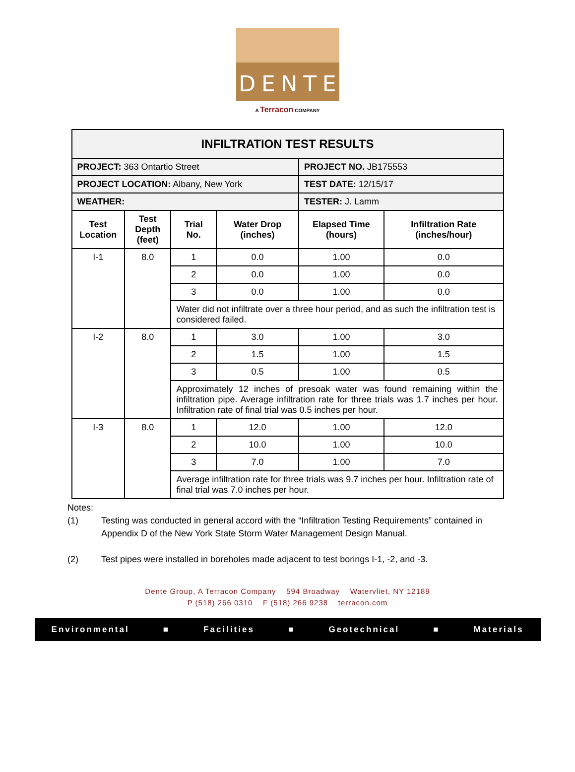DENTE
A Terracon COMPANY
| INFILTRATION TEST RESULTS | | | | | |
| PROJECT: 363 Ontartio Street | | | | PROJECT NO. JB175553 | |
| PROJECT LOCATION: Albany, New York | | | | TEST DATE: 12/15/17 | |
| WEATHER: | | | | TESTER: J. Lamm | |
| Test Location | Test Depth (feet) | Trial No. | Water Drop (inches) | Elapsed Time (hours) | Infiltration Rate (inches/hour) |
| I-1 | 8.0 | 1 | 0.0 | 1.00 | 0.0 |
| | | 2 | 0.0 | 1.00 | 0.0 |
| | | 3 | 0.0 | 1.00 | 0.0 |
| | | Water did not infiltrate over a three hour period, and as such the infiltration test is considered failed. | | | |
| I-2 | 8.0 | 1 | 3.0 | 1.00 | 3.0 |
| | | 2 | 1.5 | 1.00 | 1.5 |
| | | 3 | 0.5 | 1.00 | 0.5 |
| | | Approximately 12 inches of presoak water was found remaining within the infiltration pipe. Average infiltration rate for three trials was 1.7 inches per hour. Infiltration rate of final trial was 0.5 inches per hour. | | | |
| I-3 | 8.0 | 1 | 12.0 | 1.00 | 12.0 |
| | | 2 | 10.0 | 1.00 | 10.0 |
| | | 3 | 7.0 | 1.00 | 7.0 |
| | | Average infiltration rate for three trials was 9.7 inches per hour. Infiltration rate of final trial was 7.0 inches per hour. | | | |
Notes:
(1) Testing was conducted in general accord with the “Infiltration Testing Requirements” contained in Appendix D of the New York State Storm Water Management Design Manual.
(2) Test pipes were installed in boreholes made adjacent to test borings I-1, -2, and -3.
Dente Group, A Terracon Company 594 Broadway Watervliet, NY 12189
P (518) 266 0310 F (518) 266 9238 terracon.com
Environmental ■ Facilities ■ Geotechnical ■ Materials